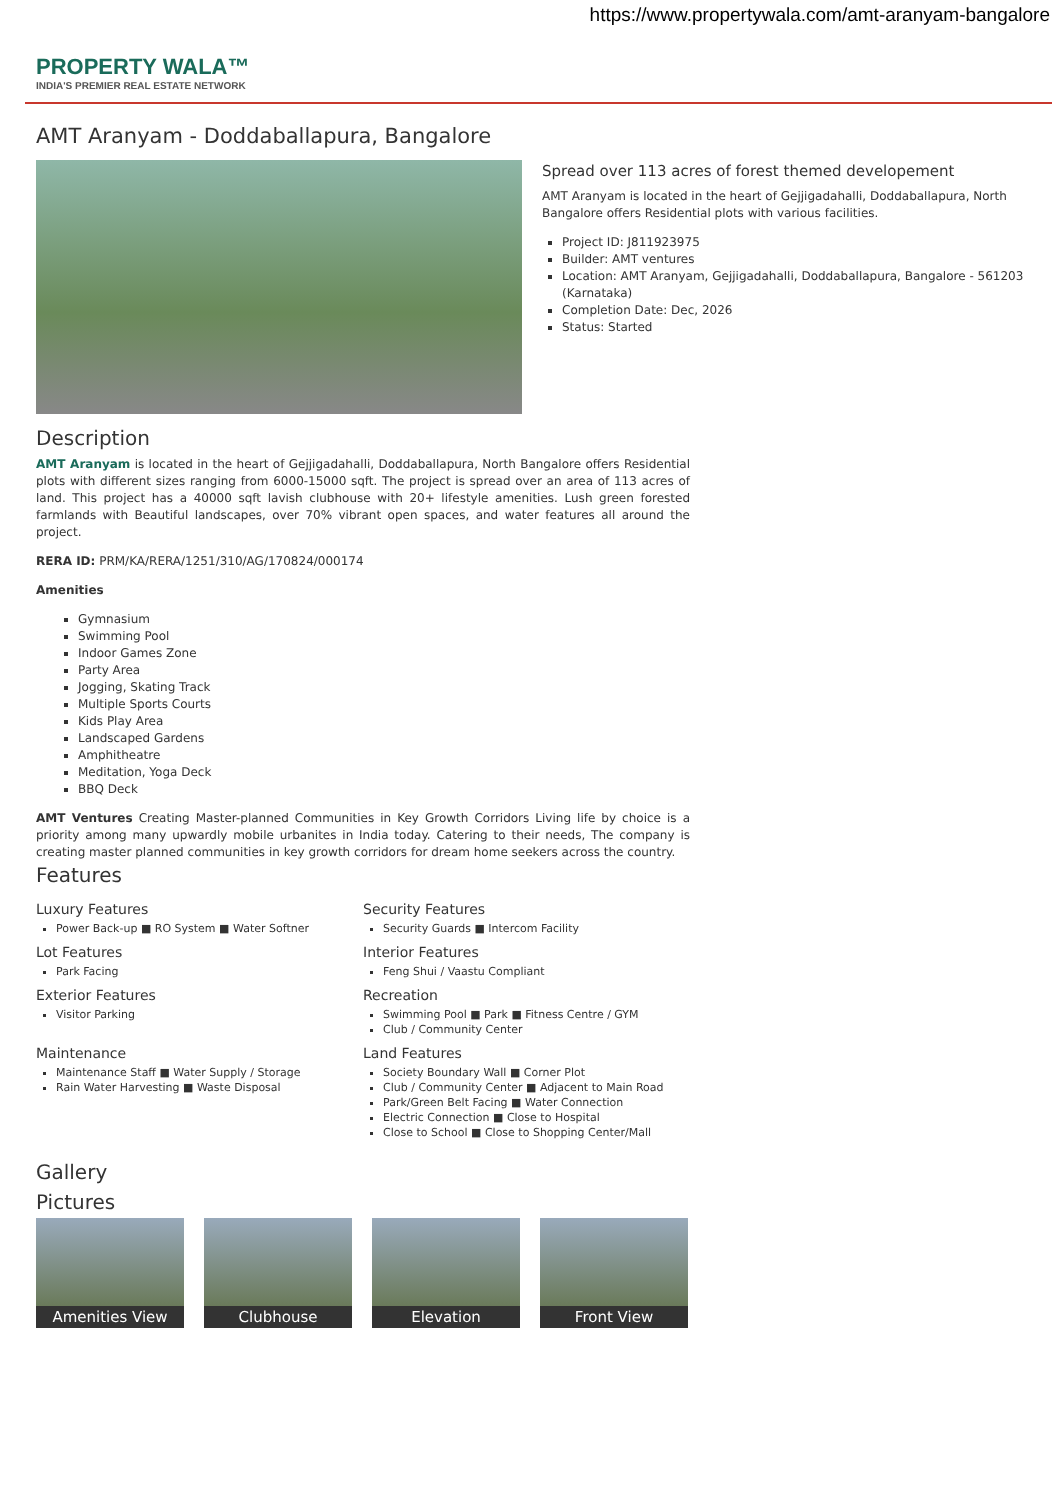https://www.propertywala.com/amt-aranyam-bangalore
PROPERTY WALA™
INDIA'S PREMIER REAL ESTATE NETWORK
AMT Aranyam - Doddaballapura, Bangalore
Spread over 113 acres of forest themed developement
AMT Aranyam is located in the heart of Gejjigadahalli, Doddaballapura, North Bangalore offers Residential plots with various facilities.
Project ID: J811923975
Builder: AMT ventures
Location: AMT Aranyam, Gejjigadahalli, Doddaballapura, Bangalore - 561203 (Karnataka)
Completion Date: Dec, 2026
Status: Started
Description
AMT Aranyam is located in the heart of Gejjigadahalli, Doddaballapura, North Bangalore offers Residential plots with different sizes ranging from 6000-15000 sqft. The project is spread over an area of 113 acres of land. This project has a 40000 sqft lavish clubhouse with 20+ lifestyle amenities. Lush green forested farmlands with Beautiful landscapes, over 70% vibrant open spaces, and water features all around the project.
RERA ID: PRM/KA/RERA/1251/310/AG/170824/000174
Amenities
Gymnasium
Swimming Pool
Indoor Games Zone
Party Area
Jogging, Skating Track
Multiple Sports Courts
Kids Play Area
Landscaped Gardens
Amphitheatre
Meditation, Yoga Deck
BBQ Deck
AMT Ventures Creating Master-planned Communities in Key Growth Corridors Living life by choice is a priority among many upwardly mobile urbanites in India today. Catering to their needs, The company is creating master planned communities in key growth corridors for dream home seekers across the country.
Features
Luxury Features
Power Back-up ■ RO System ■ Water Softner
Security Features
Security Guards ■ Intercom Facility
Lot Features
Park Facing
Interior Features
Feng Shui / Vaastu Compliant
Exterior Features
Visitor Parking
Recreation
Swimming Pool ■ Park ■ Fitness Centre / GYM
Club / Community Center
Maintenance
Maintenance Staff ■ Water Supply / Storage
Rain Water Harvesting ■ Waste Disposal
Land Features
Society Boundary Wall ■ Corner Plot
Club / Community Center ■ Adjacent to Main Road
Park/Green Belt Facing ■ Water Connection
Electric Connection ■ Close to Hospital
Close to School ■ Close to Shopping Center/Mall
Gallery
Pictures
Amenities View Clubhouse Elevation Front View